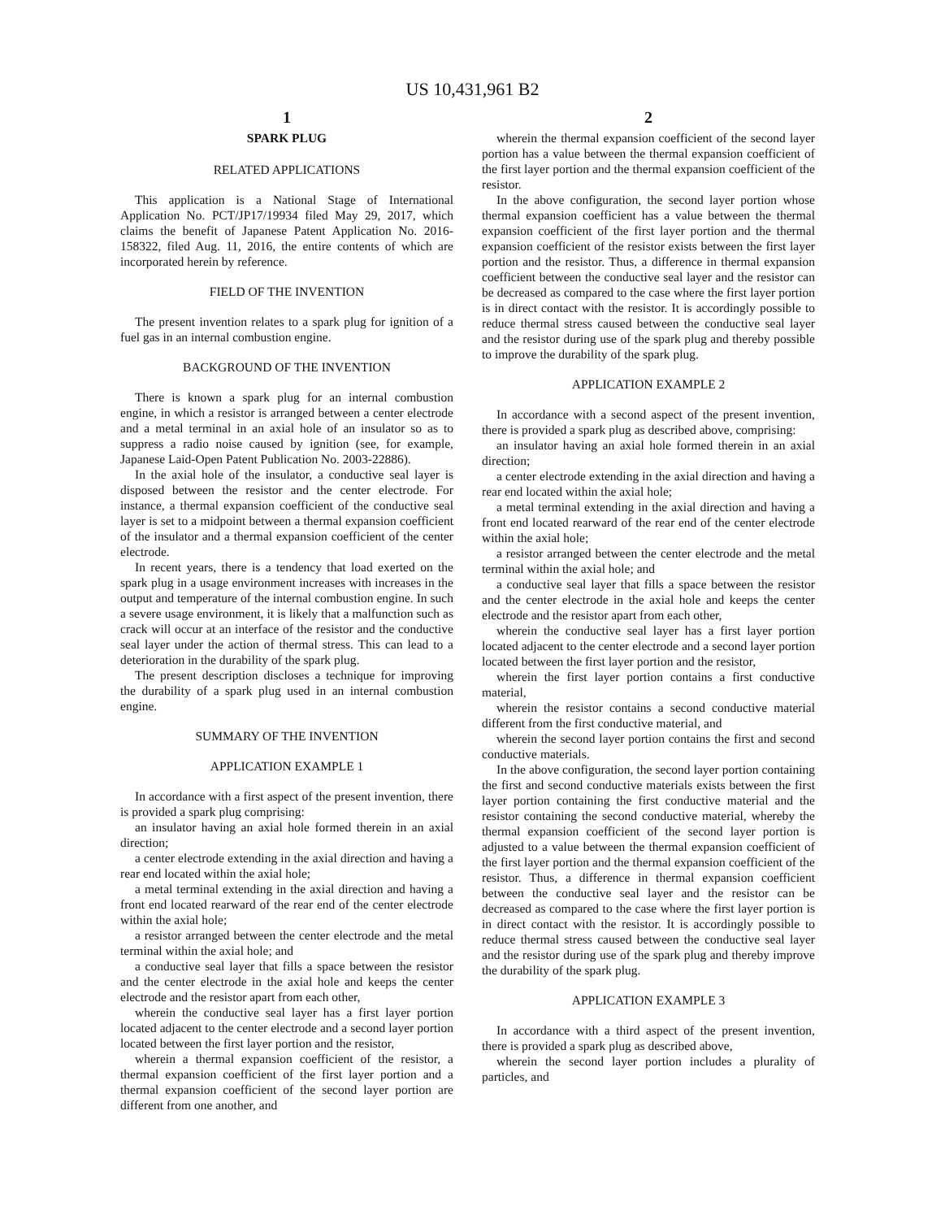US 10,431,961 B2
1
SPARK PLUG
RELATED APPLICATIONS
This application is a National Stage of International Application No. PCT/JP17/19934 filed May 29, 2017, which claims the benefit of Japanese Patent Application No. 2016-158322, filed Aug. 11, 2016, the entire contents of which are incorporated herein by reference.
FIELD OF THE INVENTION
The present invention relates to a spark plug for ignition of a fuel gas in an internal combustion engine.
BACKGROUND OF THE INVENTION
There is known a spark plug for an internal combustion engine, in which a resistor is arranged between a center electrode and a metal terminal in an axial hole of an insulator so as to suppress a radio noise caused by ignition (see, for example, Japanese Laid-Open Patent Publication No. 2003-22886).
In the axial hole of the insulator, a conductive seal layer is disposed between the resistor and the center electrode. For instance, a thermal expansion coefficient of the conductive seal layer is set to a midpoint between a thermal expansion coefficient of the insulator and a thermal expansion coefficient of the center electrode.
In recent years, there is a tendency that load exerted on the spark plug in a usage environment increases with increases in the output and temperature of the internal combustion engine. In such a severe usage environment, it is likely that a malfunction such as crack will occur at an interface of the resistor and the conductive seal layer under the action of thermal stress. This can lead to a deterioration in the durability of the spark plug.
The present description discloses a technique for improving the durability of a spark plug used in an internal combustion engine.
SUMMARY OF THE INVENTION
APPLICATION EXAMPLE 1
In accordance with a first aspect of the present invention, there is provided a spark plug comprising:
an insulator having an axial hole formed therein in an axial direction;
a center electrode extending in the axial direction and having a rear end located within the axial hole;
a metal terminal extending in the axial direction and having a front end located rearward of the rear end of the center electrode within the axial hole;
a resistor arranged between the center electrode and the metal terminal within the axial hole; and
a conductive seal layer that fills a space between the resistor and the center electrode in the axial hole and keeps the center electrode and the resistor apart from each other,
wherein the conductive seal layer has a first layer portion located adjacent to the center electrode and a second layer portion located between the first layer portion and the resistor,
wherein a thermal expansion coefficient of the resistor, a thermal expansion coefficient of the first layer portion and a thermal expansion coefficient of the second layer portion are different from one another, and
2
wherein the thermal expansion coefficient of the second layer portion has a value between the thermal expansion coefficient of the first layer portion and the thermal expansion coefficient of the resistor.
In the above configuration, the second layer portion whose thermal expansion coefficient has a value between the thermal expansion coefficient of the first layer portion and the thermal expansion coefficient of the resistor exists between the first layer portion and the resistor. Thus, a difference in thermal expansion coefficient between the conductive seal layer and the resistor can be decreased as compared to the case where the first layer portion is in direct contact with the resistor. It is accordingly possible to reduce thermal stress caused between the conductive seal layer and the resistor during use of the spark plug and thereby possible to improve the durability of the spark plug.
APPLICATION EXAMPLE 2
In accordance with a second aspect of the present invention, there is provided a spark plug as described above, comprising:
an insulator having an axial hole formed therein in an axial direction;
a center electrode extending in the axial direction and having a rear end located within the axial hole;
a metal terminal extending in the axial direction and having a front end located rearward of the rear end of the center electrode within the axial hole;
a resistor arranged between the center electrode and the metal terminal within the axial hole; and
a conductive seal layer that fills a space between the resistor and the center electrode in the axial hole and keeps the center electrode and the resistor apart from each other,
wherein the conductive seal layer has a first layer portion located adjacent to the center electrode and a second layer portion located between the first layer portion and the resistor,
wherein the first layer portion contains a first conductive material,
wherein the resistor contains a second conductive material different from the first conductive material, and
wherein the second layer portion contains the first and second conductive materials.
In the above configuration, the second layer portion containing the first and second conductive materials exists between the first layer portion containing the first conductive material and the resistor containing the second conductive material, whereby the thermal expansion coefficient of the second layer portion is adjusted to a value between the thermal expansion coefficient of the first layer portion and the thermal expansion coefficient of the resistor. Thus, a difference in thermal expansion coefficient between the conductive seal layer and the resistor can be decreased as compared to the case where the first layer portion is in direct contact with the resistor. It is accordingly possible to reduce thermal stress caused between the conductive seal layer and the resistor during use of the spark plug and thereby improve the durability of the spark plug.
APPLICATION EXAMPLE 3
In accordance with a third aspect of the present invention, there is provided a spark plug as described above,
wherein the second layer portion includes a plurality of particles, and